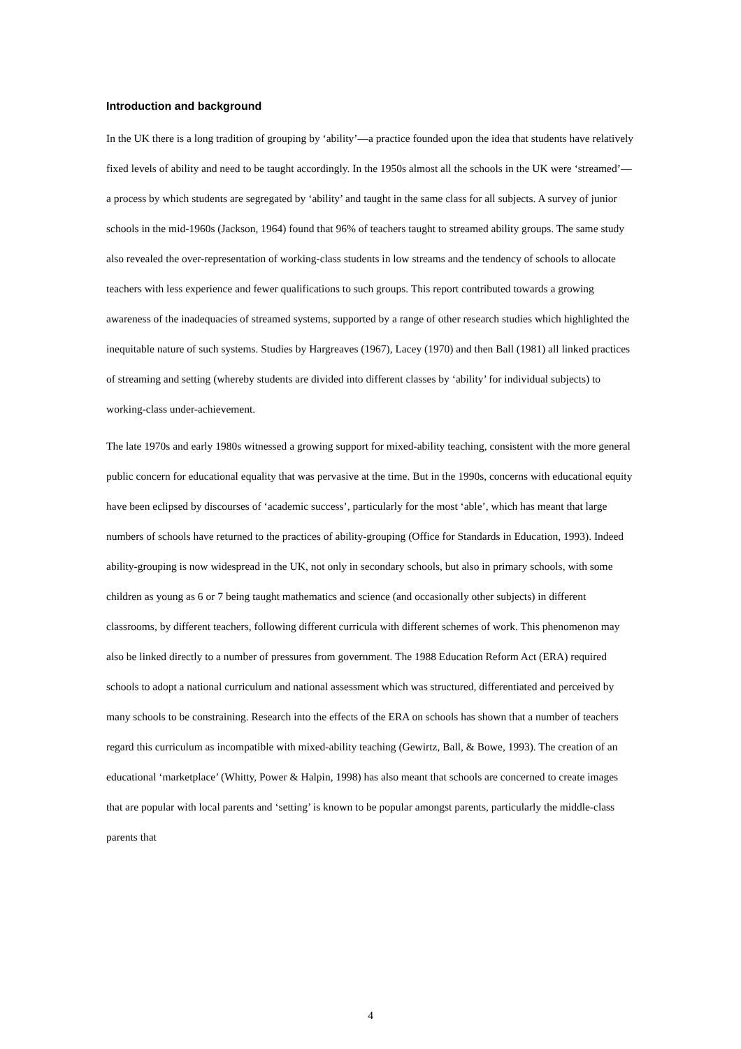Introduction and background
In the UK there is a long tradition of grouping by ‘ability’—a practice founded upon the idea that students have relatively fixed levels of ability and need to be taught accordingly. In the 1950s almost all the schools in the UK were ‘streamed’—a process by which students are segregated by ‘ability’ and taught in the same class for all subjects. A survey of junior schools in the mid-1960s (Jackson, 1964) found that 96% of teachers taught to streamed ability groups. The same study also revealed the over-representation of working-class students in low streams and the tendency of schools to allocate teachers with less experience and fewer qualifications to such groups. This report contributed towards a growing awareness of the inadequacies of streamed systems, supported by a range of other research studies which highlighted the inequitable nature of such systems. Studies by Hargreaves (1967), Lacey (1970) and then Ball (1981) all linked practices of streaming and setting (whereby students are divided into different classes by ‘ability’ for individual subjects) to working-class under-achievement.
The late 1970s and early 1980s witnessed a growing support for mixed-ability teaching, consistent with the more general public concern for educational equality that was pervasive at the time. But in the 1990s, concerns with educational equity have been eclipsed by discourses of ‘academic success’, particularly for the most ‘able’, which has meant that large numbers of schools have returned to the practices of ability-grouping (Office for Standards in Education, 1993). Indeed ability-grouping is now widespread in the UK, not only in secondary schools, but also in primary schools, with some children as young as 6 or 7 being taught mathematics and science (and occasionally other subjects) in different classrooms, by different teachers, following different curricula with different schemes of work. This phenomenon may also be linked directly to a number of pressures from government. The 1988 Education Reform Act (ERA) required schools to adopt a national curriculum and national assessment which was structured, differentiated and perceived by many schools to be constraining. Research into the effects of the ERA on schools has shown that a number of teachers regard this curriculum as incompatible with mixed-ability teaching (Gewirtz, Ball, & Bowe, 1993). The creation of an educational ‘marketplace’ (Whitty, Power & Halpin, 1998) has also meant that schools are concerned to create images that are popular with local parents and ‘setting’ is known to be popular amongst parents, particularly the middle-class parents that
4